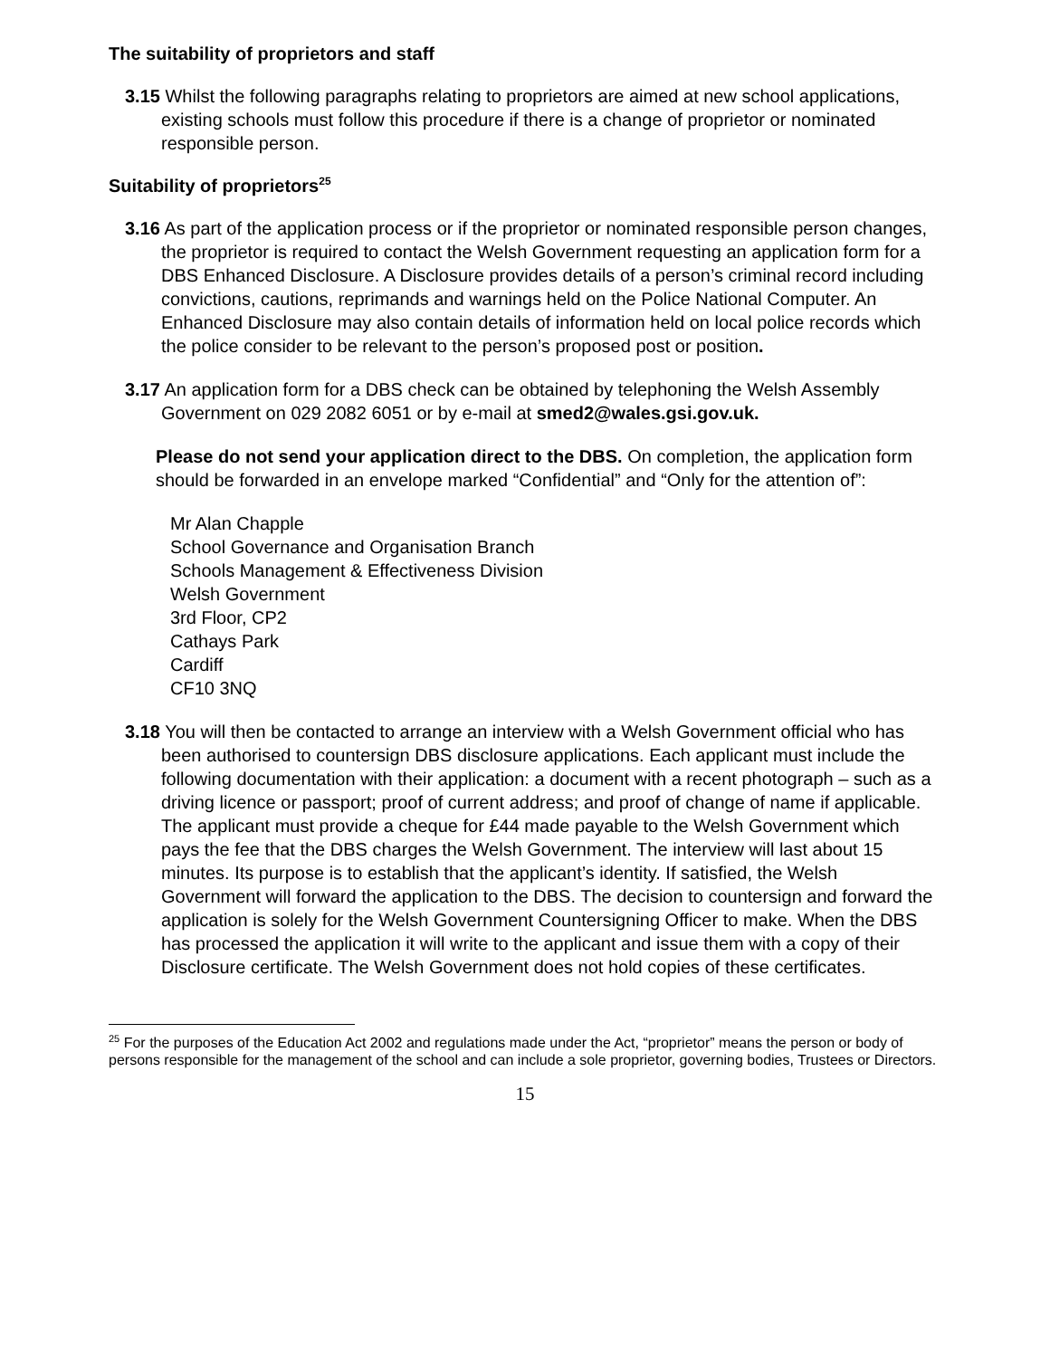The suitability of proprietors and staff
3.15 Whilst the following paragraphs relating to proprietors are aimed at new school applications, existing schools must follow this procedure if there is a change of proprietor or nominated responsible person.
Suitability of proprietors<sup>25</sup>
3.16 As part of the application process or if the proprietor or nominated responsible person changes, the proprietor is required to contact the Welsh Government requesting an application form for a DBS Enhanced Disclosure. A Disclosure provides details of a person’s criminal record including convictions, cautions, reprimands and warnings held on the Police National Computer. An Enhanced Disclosure may also contain details of information held on local police records which the police consider to be relevant to the person’s proposed post or position.
3.17 An application form for a DBS check can be obtained by telephoning the Welsh Assembly Government on 029 2082 6051 or by e-mail at smed2@wales.gsi.gov.uk.
Please do not send your application direct to the DBS. On completion, the application form should be forwarded in an envelope marked “Confidential” and “Only for the attention of”:
Mr Alan Chapple
School Governance and Organisation Branch
Schools Management & Effectiveness Division
Welsh Government
3rd Floor, CP2
Cathays Park
Cardiff
CF10 3NQ
3.18 You will then be contacted to arrange an interview with a Welsh Government official who has been authorised to countersign DBS disclosure applications. Each applicant must include the following documentation with their application: a document with a recent photograph – such as a driving licence or passport; proof of current address; and proof of change of name if applicable. The applicant must provide a cheque for £44 made payable to the Welsh Government which pays the fee that the DBS charges the Welsh Government. The interview will last about 15 minutes. Its purpose is to establish that the applicant’s identity. If satisfied, the Welsh Government will forward the application to the DBS. The decision to countersign and forward the application is solely for the Welsh Government Countersigning Officer to make. When the DBS has processed the application it will write to the applicant and issue them with a copy of their Disclosure certificate. The Welsh Government does not hold copies of these certificates.
<sup>25</sup> For the purposes of the Education Act 2002 and regulations made under the Act, “proprietor” means the person or body of persons responsible for the management of the school and can include a sole proprietor, governing bodies, Trustees or Directors.
15